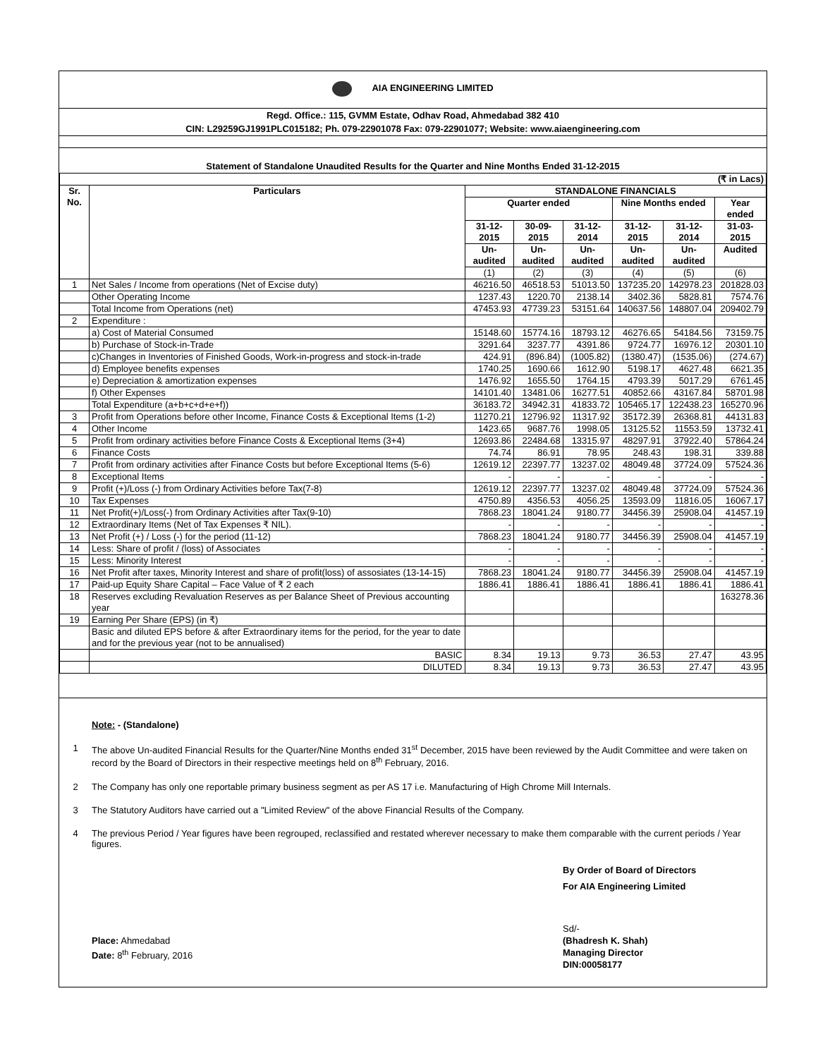AIA ENGINEERING LIMITED
Regd. Office.: 115, GVMM Estate, Odhav Road, Ahmedabad 382 410
CIN: L29259GJ1991PLC015182; Ph. 079-22901078 Fax: 079-22901077; Website: www.aiaengineering.com
Statement of Standalone Unaudited Results for the Quarter and Nine Months Ended 31-12-2015
| (₹ in Lacs) | | | | | | | |
| Sr. No. | Particulars | STANDALONE FINANCIALS | | | | | |
| | | Quarter ended | | | Nine Months ended | | Year ended |
| | | 31-12-2015 | 30-09-2015 | 31-12-2014 | 31-12-2015 | 31-12-2014 | 31-03-2015 |
| | | Un-audited | Un-audited | Un-audited | Un-audited | Un-audited | Audited |
| | | (1) | (2) | (3) | (4) | (5) | (6) |
| 1 | Net Sales / Income from operations (Net of Excise duty) | 46216.50 | 46518.53 | 51013.50 | 137235.20 | 142978.23 | 201828.03 |
| | Other Operating Income | 1237.43 | 1220.70 | 2138.14 | 3402.36 | 5828.81 | 7574.76 |
| | Total Income from Operations (net) | 47453.93 | 47739.23 | 53151.64 | 140637.56 | 148807.04 | 209402.79 |
| 2 | Expenditure : | | | | | | |
| | a) Cost of Material Consumed | 15148.60 | 15774.16 | 18793.12 | 46276.65 | 54184.56 | 73159.75 |
| | b) Purchase of Stock-in-Trade | 3291.64 | 3237.77 | 4391.86 | 9724.77 | 16976.12 | 20301.10 |
| | c)Changes in Inventories of Finished Goods, Work-in-progress and stock-in-trade | 424.91 | (896.84) | (1005.82) | (1380.47) | (1535.06) | (274.67) |
| | d) Employee benefits expenses | 1740.25 | 1690.66 | 1612.90 | 5198.17 | 4627.48 | 6621.35 |
| | e) Depreciation & amortization expenses | 1476.92 | 1655.50 | 1764.15 | 4793.39 | 5017.29 | 6761.45 |
| | f) Other Expenses | 14101.40 | 13481.06 | 16277.51 | 40852.66 | 43167.84 | 58701.98 |
| | Total Expenditure (a+b+c+d+e+f)) | 36183.72 | 34942.31 | 41833.72 | 105465.17 | 122438.23 | 165270.96 |
| 3 | Profit from Operations before other Income, Finance Costs & Exceptional Items (1-2) | 11270.21 | 12796.92 | 11317.92 | 35172.39 | 26368.81 | 44131.83 |
| 4 | Other Income | 1423.65 | 9687.76 | 1998.05 | 13125.52 | 11553.59 | 13732.41 |
| 5 | Profit from ordinary activities before Finance Costs & Exceptional Items (3+4) | 12693.86 | 22484.68 | 13315.97 | 48297.91 | 37922.40 | 57864.24 |
| 6 | Finance Costs | 74.74 | 86.91 | 78.95 | 248.43 | 198.31 | 339.88 |
| 7 | Profit from ordinary activities after Finance Costs but before Exceptional Items (5-6) | 12619.12 | 22397.77 | 13237.02 | 48049.48 | 37724.09 | 57524.36 |
| 8 | Exceptional Items | - | - | - | - | - | - |
| 9 | Profit (+)/Loss (-) from Ordinary Activities before Tax(7-8) | 12619.12 | 22397.77 | 13237.02 | 48049.48 | 37724.09 | 57524.36 |
| 10 | Tax Expenses | 4750.89 | 4356.53 | 4056.25 | 13593.09 | 11816.05 | 16067.17 |
| 11 | Net Profit(+)/Loss(-) from Ordinary Activities after Tax(9-10) | 7868.23 | 18041.24 | 9180.77 | 34456.39 | 25908.04 | 41457.19 |
| 12 | Extraordinary Items (Net of Tax Expenses ₹ NIL). | - | - | - | - | - | - |
| 13 | Net Profit (+) / Loss (-) for the period (11-12) | 7868.23 | 18041.24 | 9180.77 | 34456.39 | 25908.04 | 41457.19 |
| 14 | Less: Share of profit / (loss) of Associates | - | - | - | - | - | - |
| 15 | Less: Minority Interest | - | - | - | - | - | - |
| 16 | Net Profit after taxes, Minority Interest and share of profit(loss) of assosiates (13-14-15) | 7868.23 | 18041.24 | 9180.77 | 34456.39 | 25908.04 | 41457.19 |
| 17 | Paid-up Equity Share Capital – Face Value of ₹ 2 each | 1886.41 | 1886.41 | 1886.41 | 1886.41 | 1886.41 | 1886.41 |
| 18 | Reserves excluding Revaluation Reserves as per Balance Sheet of Previous accounting year | | | | | | 163278.36 |
| 19 | Earning Per Share (EPS) (in ₹) | | | | | | |
| | Basic and diluted EPS before & after Extraordinary items for the period, for the year to date and for the previous year (not to be annualised) | | | | | | |
| | BASIC | 8.34 | 19.13 | 9.73 | 36.53 | 27.47 | 43.95 |
| | DILUTED | 8.34 | 19.13 | 9.73 | 36.53 | 27.47 | 43.95 |
Note: - (Standalone)
1 The above Un-audited Financial Results for the Quarter/Nine Months ended 31<sup>st</sup> December, 2015 have been reviewed by the Audit Committee and were taken on record by the Board of Directors in their respective meetings held on 8<sup>th</sup> February, 2016.
2 The Company has only one reportable primary business segment as per AS 17 i.e. Manufacturing of High Chrome Mill Internals.
3 The Statutory Auditors have carried out a "Limited Review" of the above Financial Results of the Company.
4 The previous Period / Year figures have been regrouped, reclassified and restated wherever necessary to make them comparable with the current periods / Year figures.
By Order of Board of Directors
For AIA Engineering Limited
Place: Ahmedabad
Date: 8<sup>th</sup> February, 2016
Sd/-
(Bhadresh K. Shah)
Managing Director
DIN:00058177